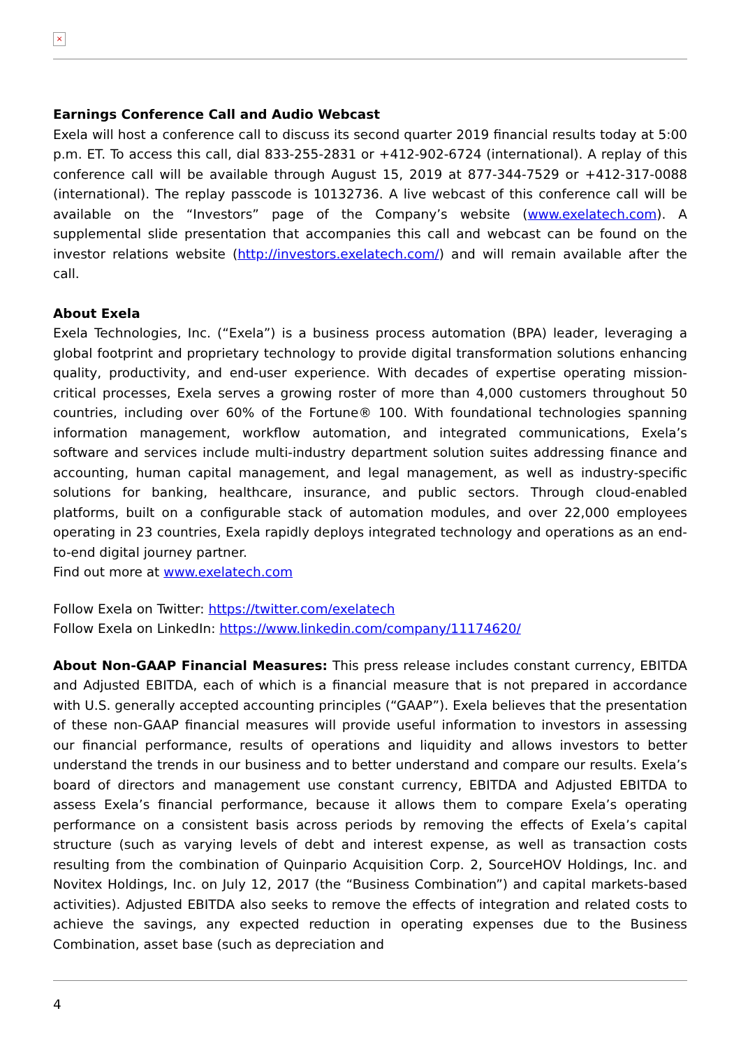×
Earnings Conference Call and Audio Webcast
Exela will host a conference call to discuss its second quarter 2019 financial results today at 5:00 p.m. ET. To access this call, dial 833-255-2831 or +412-902-6724 (international). A replay of this conference call will be available through August 15, 2019 at 877-344-7529 or +412-317-0088 (international). The replay passcode is 10132736. A live webcast of this conference call will be available on the “Investors” page of the Company’s website (www.exelatech.com). A supplemental slide presentation that accompanies this call and webcast can be found on the investor relations website (http://investors.exelatech.com/) and will remain available after the call.
About Exela
Exela Technologies, Inc. (“Exela”) is a business process automation (BPA) leader, leveraging a global footprint and proprietary technology to provide digital transformation solutions enhancing quality, productivity, and end-user experience. With decades of expertise operating mission-critical processes, Exela serves a growing roster of more than 4,000 customers throughout 50 countries, including over 60% of the Fortune® 100. With foundational technologies spanning information management, workflow automation, and integrated communications, Exela’s software and services include multi-industry department solution suites addressing finance and accounting, human capital management, and legal management, as well as industry-specific solutions for banking, healthcare, insurance, and public sectors. Through cloud-enabled platforms, built on a configurable stack of automation modules, and over 22,000 employees operating in 23 countries, Exela rapidly deploys integrated technology and operations as an end-to-end digital journey partner.
Find out more at www.exelatech.com
Follow Exela on Twitter: https://twitter.com/exelatech
Follow Exela on LinkedIn: https://www.linkedin.com/company/11174620/
About Non-GAAP Financial Measures: This press release includes constant currency, EBITDA and Adjusted EBITDA, each of which is a financial measure that is not prepared in accordance with U.S. generally accepted accounting principles (“GAAP”). Exela believes that the presentation of these non-GAAP financial measures will provide useful information to investors in assessing our financial performance, results of operations and liquidity and allows investors to better understand the trends in our business and to better understand and compare our results. Exela’s board of directors and management use constant currency, EBITDA and Adjusted EBITDA to assess Exela’s financial performance, because it allows them to compare Exela’s operating performance on a consistent basis across periods by removing the effects of Exela’s capital structure (such as varying levels of debt and interest expense, as well as transaction costs resulting from the combination of Quinpario Acquisition Corp. 2, SourceHOV Holdings, Inc. and Novitex Holdings, Inc. on July 12, 2017 (the “Business Combination”) and capital markets-based activities). Adjusted EBITDA also seeks to remove the effects of integration and related costs to achieve the savings, any expected reduction in operating expenses due to the Business Combination, asset base (such as depreciation and
4